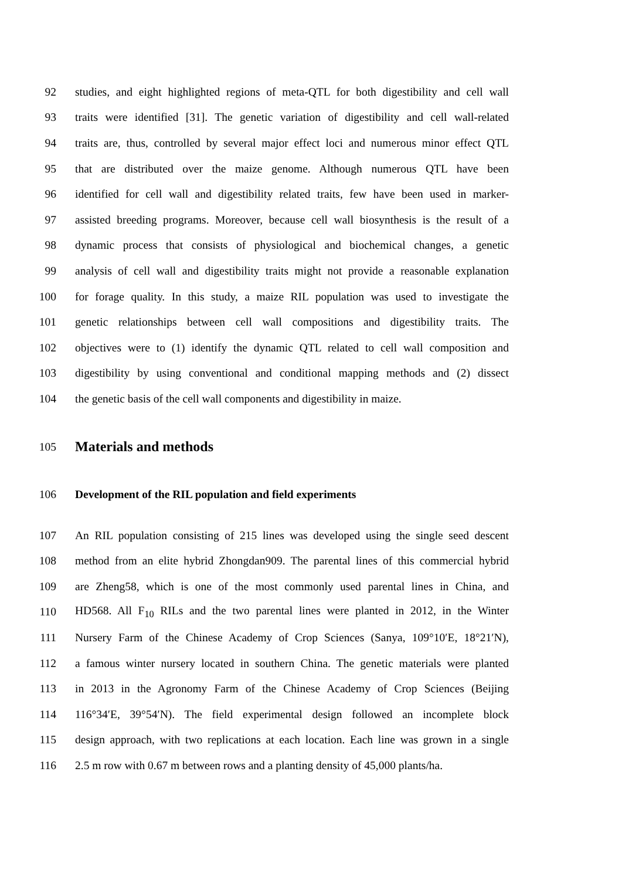92 studies, and eight highlighted regions of meta-QTL for both digestibility and cell wall
93 traits were identified [31]. The genetic variation of digestibility and cell wall-related
94 traits are, thus, controlled by several major effect loci and numerous minor effect QTL
95 that are distributed over the maize genome. Although numerous QTL have been
96 identified for cell wall and digestibility related traits, few have been used in marker-
97 assisted breeding programs. Moreover, because cell wall biosynthesis is the result of a
98 dynamic process that consists of physiological and biochemical changes, a genetic
99 analysis of cell wall and digestibility traits might not provide a reasonable explanation
100 for forage quality. In this study, a maize RIL population was used to investigate the
101 genetic relationships between cell wall compositions and digestibility traits. The
102 objectives were to (1) identify the dynamic QTL related to cell wall composition and
103 digestibility by using conventional and conditional mapping methods and (2) dissect
104 the genetic basis of the cell wall components and digestibility in maize.
105 Materials and methods
106 Development of the RIL population and field experiments
107 An RIL population consisting of 215 lines was developed using the single seed descent
108 method from an elite hybrid Zhongdan909. The parental lines of this commercial hybrid
109 are Zheng58, which is one of the most commonly used parental lines in China, and
110 HD568. All F<sub>10</sub> RILs and the two parental lines were planted in 2012, in the Winter
111 Nursery Farm of the Chinese Academy of Crop Sciences (Sanya, 109°10′E, 18°21′N),
112 a famous winter nursery located in southern China. The genetic materials were planted
113 in 2013 in the Agronomy Farm of the Chinese Academy of Crop Sciences (Beijing
114 116°34′E, 39°54′N). The field experimental design followed an incomplete block
115 design approach, with two replications at each location. Each line was grown in a single
116 2.5 m row with 0.67 m between rows and a planting density of 45,000 plants/ha.